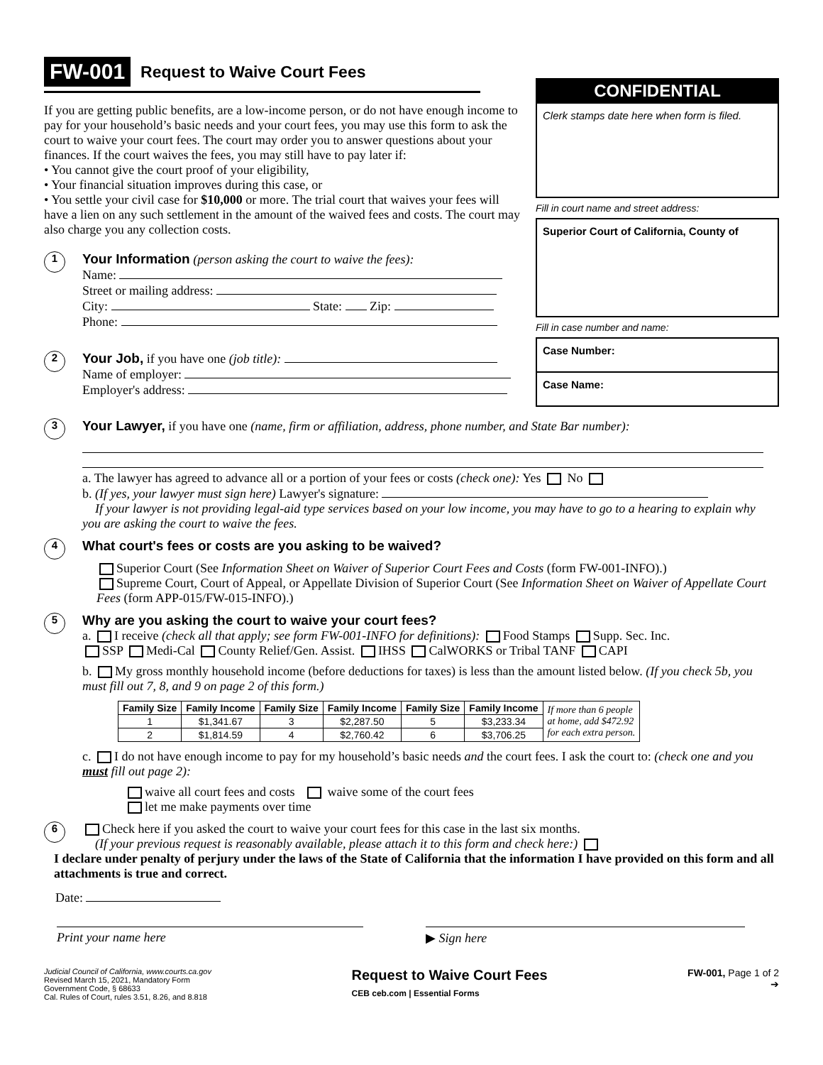FW-001 Request to Waive Court Fees
If you are getting public benefits, are a low-income person, or do not have enough income to pay for your household’s basic needs and your court fees, you may use this form to ask the court to waive your court fees. The court may order you to answer questions about your finances. If the court waives the fees, you may still have to pay later if:
• You cannot give the court proof of your eligibility,
• Your financial situation improves during this case, or
• You settle your civil case for $10,000 or more. The trial court that waives your fees will have a lien on any such settlement in the amount of the waived fees and costs. The court may also charge you any collection costs.
1
Your Information
(person asking the court to waive the fees):
Name:
Street or mailing address:
City: State: Zip:
Phone:
2
Your Job,
if you have one (job title):
Name of employer:
Employer's address:
CONFIDENTIAL
Clerk stamps date here when form is filed.
Fill in court name and street address:
Superior Court of California, County of
Fill in case number and name:
Case Number:
Case Name:
3
Your Lawyer,
if you have one (name, firm or affiliation, address, phone number, and State Bar number):
a. The lawyer has agreed to advance all or a portion of your fees or costs (check one): Yes No
b. (If yes, your lawyer must sign here) Lawyer's signature:
If your lawyer is not providing legal-aid type services based on your low income, you may have to go to a hearing to explain why you are asking the court to waive the fees.
4
What court's fees or costs are you asking to be waived?
Superior Court (See Information Sheet on Waiver of Superior Court Fees and Costs (form FW-001-INFO).)
Supreme Court, Court of Appeal, or Appellate Division of Superior Court (See Information Sheet on Waiver of Appellate Court Fees (form APP-015/FW-015-INFO).)
5
Why are you asking the court to waive your court fees?
a. I receive (check all that apply; see form FW-001-INFO for definitions): Food Stamps Supp. Sec. Inc.
SSP Medi-Cal County Relief/Gen. Assist. IHSS CalWORKS or Tribal TANF CAPI
b. My gross monthly household income (before deductions for taxes) is less than the amount listed below. (If you check 5b, you must fill out 7, 8, and 9 on page 2 of this form.)
| Family Size | Family Income | Family Size | Family Income | Family Size | Family Income | If more than 6 people at home, add $472.92 for each extra person. |
| 1 | $1,341.67 | 3 | $2,287.50 | 5 | $3,233.34 | |
| 2 | $1,814.59 | 4 | $2,760.42 | 6 | $3,706.25 | |
c. I do not have enough income to pay for my household’s basic needs and the court fees. I ask the court to: (check one and you must fill out page 2):
waive all court fees and costs waive some of the court fees
let me make payments over time
6
Check here if you asked the court to waive your court fees for this case in the last six months.
(If your previous request is reasonably available, please attach it to this form and check here:)
I declare under penalty of perjury under the laws of the State of California that the information I have provided on this form and all attachments is true and correct.
Date:
Print your name here ▶ Sign here
Judicial Council of California, www.courts.ca.gov
Revised March 15, 2021, Mandatory Form
Government Code, § 68633
Cal. Rules of Court, rules 3.51, 8.26, and 8.818
Request to Waive Court Fees
CEB ceb.com | Essential Forms
FW-001, Page 1 of 2
➔